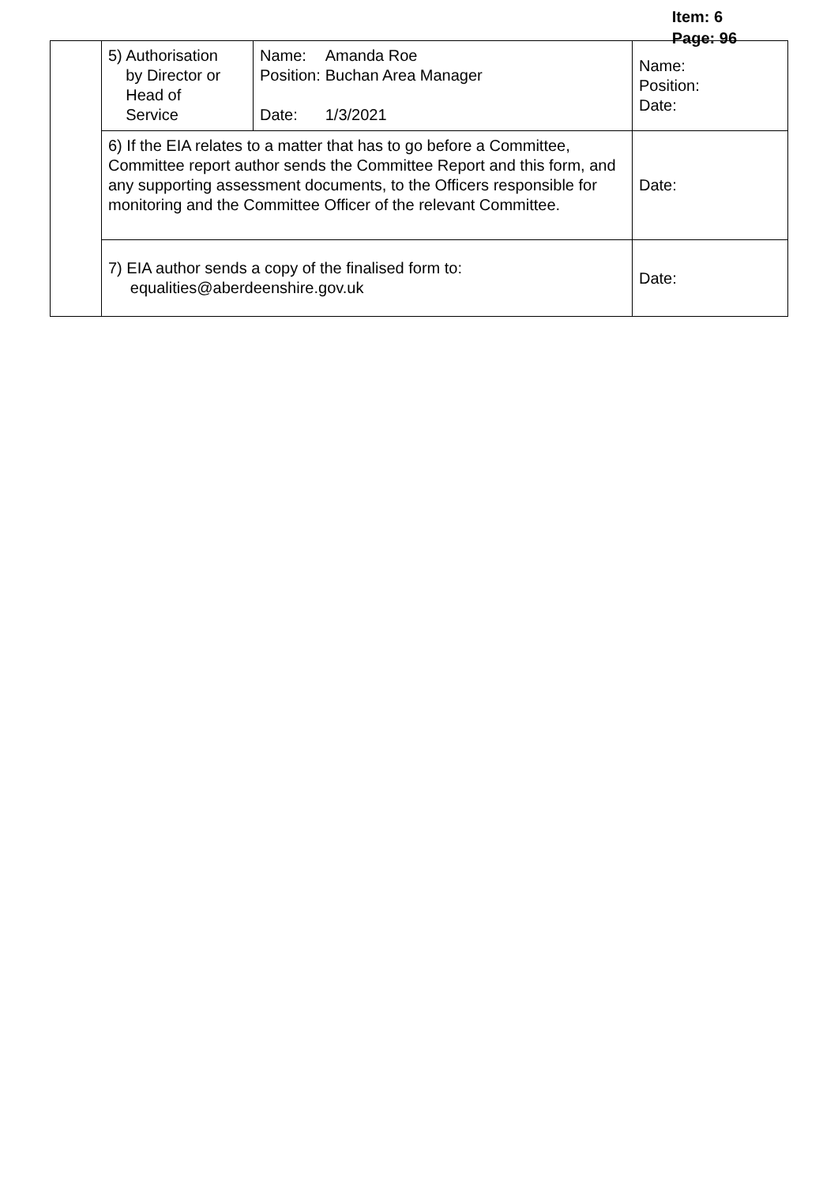Item: 6
Page: 96
| | 5) Authorisation by Director or Head of Service | / Name: / Amanda Roe / / Position: / Buchan Area Manager / / Date: / 1/3/2021 / | Name: Position: Date: | |
| | 6) If the EIA relates to a matter that has to go before a Committee, Committee report author sends the Committee Report and this form, and any supporting assessment documents, to the Officers responsible for monitoring and the Committee Officer of the relevant Committee. | | | Date: |
| | 7) EIA author sends a copy of the finalised form to: equalities@aberdeenshire.gov.uk | | | Date: |